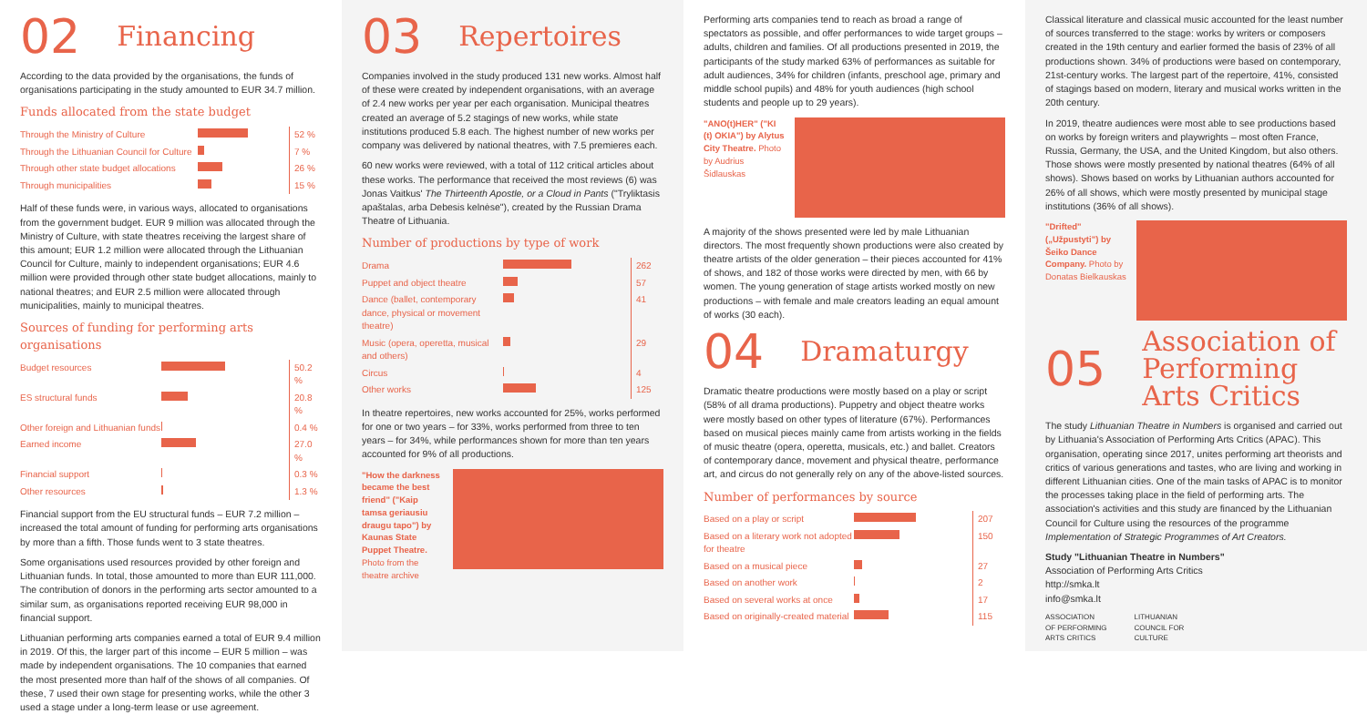02 Financing
According to the data provided by the organisations, the funds of organisations participating in the study amounted to EUR 34.7 million.
Funds allocated from the state budget
| Through the Ministry of Culture | | 52 % |
| Through the Lithuanian Council for Culture | | 7 % |
| Through other state budget allocations | | 26 % |
| Through municipalities | | 15 % |
Half of these funds were, in various ways, allocated to organisations from the government budget. EUR 9 million was allocated through the Ministry of Culture, with state theatres receiving the largest share of this amount; EUR 1.2 million were allocated through the Lithuanian Council for Culture, mainly to independent organisations; EUR 4.6 million were provided through other state budget allocations, mainly to national theatres; and EUR 2.5 million were allocated through municipalities, mainly to municipal theatres.
Sources of funding for performing arts organisations
| Budget resources | | 50.2 % |
| ES structural funds | | 20.8 % |
| Other foreign and Lithuanian funds | | 0.4 % |
| Earned income | | 27.0 % |
| Financial support | | 0.3 % |
| Other resources | | 1.3 % |
Financial support from the EU structural funds – EUR 7.2 million – increased the total amount of funding for performing arts organisations by more than a fifth. Those funds went to 3 state theatres.
Some organisations used resources provided by other foreign and Lithuanian funds. In total, those amounted to more than EUR 111,000. The contribution of donors in the performing arts sector amounted to a similar sum, as organisations reported receiving EUR 98,000 in financial support.
Lithuanian performing arts companies earned a total of EUR 9.4 million in 2019. Of this, the larger part of this income – EUR 5 million – was made by independent organisations. The 10 companies that earned the most presented more than half of the shows of all companies. Of these, 7 used their own stage for presenting works, while the other 3 used a stage under a long-term lease or use agreement.
03 Repertoires
Companies involved in the study produced 131 new works. Almost half of these were created by independent organisations, with an average of 2.4 new works per year per each organisation. Municipal theatres created an average of 5.2 stagings of new works, while state institutions produced 5.8 each. The highest number of new works per company was delivered by national theatres, with 7.5 premieres each.
60 new works were reviewed, with a total of 112 critical articles about these works. The performance that received the most reviews (6) was Jonas Vaitkus' The Thirteenth Apostle, or a Cloud in Pants ("Tryliktasis apaštalas, arba Debesis kelnėse"), created by the Russian Drama Theatre of Lithuania.
Number of productions by type of work
| Drama | | 262 |
| Puppet and object theatre | | 57 |
| Dance (ballet, contemporary dance, physical or movement theatre) | | 41 |
| Music (opera, operetta, musical and others) | | 29 |
| Circus | | 4 |
| Other works | | 125 |
In theatre repertoires, new works accounted for 25%, works performed for one or two years – for 33%, works performed from three to ten years – for 34%, while performances shown for more than ten years accounted for 9% of all productions.
"How the darkness became the best friend" ("Kaip tamsa geriausiu draugu tapo") by Kaunas State Puppet Theatre. Photo from the theatre archive
Performing arts companies tend to reach as broad a range of spectators as possible, and offer performances to wide target groups – adults, children and families. Of all productions presented in 2019, the participants of the study marked 63% of performances as suitable for adult audiences, 34% for children (infants, preschool age, primary and middle school pupils) and 48% for youth audiences (high school students and people up to 29 years).
"ANO(t)HER" ("KI (t) OKIA") by Alytus City Theatre. Photo by Audrius Šidlauskas
A majority of the shows presented were led by male Lithuanian directors. The most frequently shown productions were also created by theatre artists of the older generation – their pieces accounted for 41% of shows, and 182 of those works were directed by men, with 66 by women. The young generation of stage artists worked mostly on new productions – with female and male creators leading an equal amount of works (30 each).
04 Dramaturgy
Dramatic theatre productions were mostly based on a play or script (58% of all drama productions). Puppetry and object theatre works were mostly based on other types of literature (67%). Performances based on musical pieces mainly came from artists working in the fields of music theatre (opera, operetta, musicals, etc.) and ballet. Creators of contemporary dance, movement and physical theatre, performance art, and circus do not generally rely on any of the above-listed sources.
Number of performances by source
| Based on a play or script | | 207 |
| Based on a literary work not adopted for theatre | | 150 |
| Based on a musical piece | | 27 |
| Based on another work | | 2 |
| Based on several works at once | | 17 |
| Based on originally-created material | | 115 |
Classical literature and classical music accounted for the least number of sources transferred to the stage: works by writers or composers created in the 19th century and earlier formed the basis of 23% of all productions shown. 34% of productions were based on contemporary, 21st-century works. The largest part of the repertoire, 41%, consisted of stagings based on modern, literary and musical works written in the 20th century.
In 2019, theatre audiences were most able to see productions based on works by foreign writers and playwrights – most often France, Russia, Germany, the USA, and the United Kingdom, but also others. Those shows were mostly presented by national theatres (64% of all shows). Shows based on works by Lithuanian authors accounted for 26% of all shows, which were mostly presented by municipal stage institutions (36% of all shows).
"Drifted" („Užpustyti") by Šeiko Dance Company. Photo by Donatas Bielkauskas
05 Association of Performing Arts Critics
The study Lithuanian Theatre in Numbers is organised and carried out by Lithuania's Association of Performing Arts Critics (APAC). This organisation, operating since 2017, unites performing art theorists and critics of various generations and tastes, who are living and working in different Lithuanian cities. One of the main tasks of APAC is to monitor the processes taking place in the field of performing arts. The association's activities and this study are financed by the Lithuanian Council for Culture using the resources of the programme Implementation of Strategic Programmes of Art Creators.
Study "Lithuanian Theatre in Numbers"
Association of Performing Arts Critics
http://smka.lt
info@smka.lt
ASSOCIATION
OF PERFORMING
ARTS CRITICS
LITHUANIAN
COUNCIL FOR
CULTURE